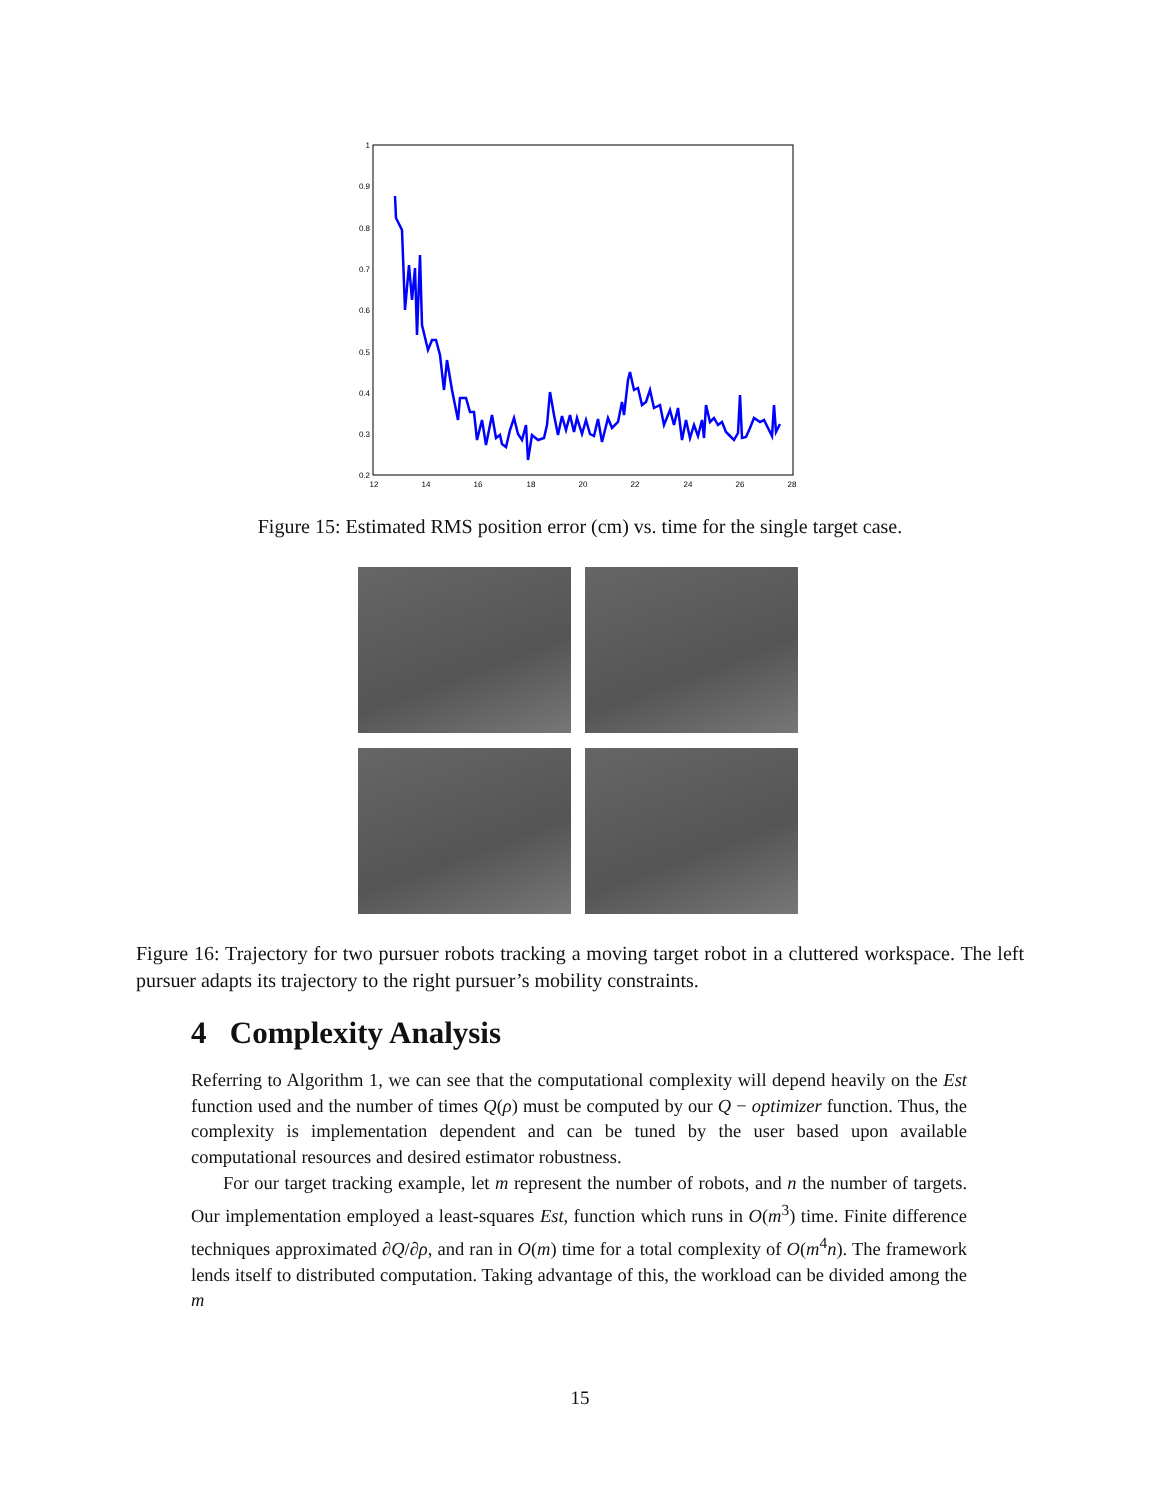1
0.9
0.8
0.7
0.6
0.5
0.4
0.3
0.2
12
14
16
18
20
22
24
26
28
Figure 15: Estimated RMS position error (cm) vs. time for the single target case.
Figure 16: Trajectory for two pursuer robots tracking a moving target robot in a cluttered workspace. The left pursuer adapts its trajectory to the right pursuer’s mobility constraints.
4 Complexity Analysis
Referring to Algorithm 1, we can see that the computational complexity will depend heavily on the Est function used and the number of times Q(ρ) must be computed by our Q − optimizer function. Thus, the complexity is implementation dependent and can be tuned by the user based upon available computational resources and desired estimator robustness.
For our target tracking example, let m represent the number of robots, and n the number of targets. Our implementation employed a least-squares Est, function which runs in O(m<sup>3</sup>) time. Finite difference techniques approximated ∂Q/∂ρ, and ran in O(m) time for a total complexity of O(m<sup>4</sup>n). The framework lends itself to distributed computation. Taking advantage of this, the workload can be divided among the m
15